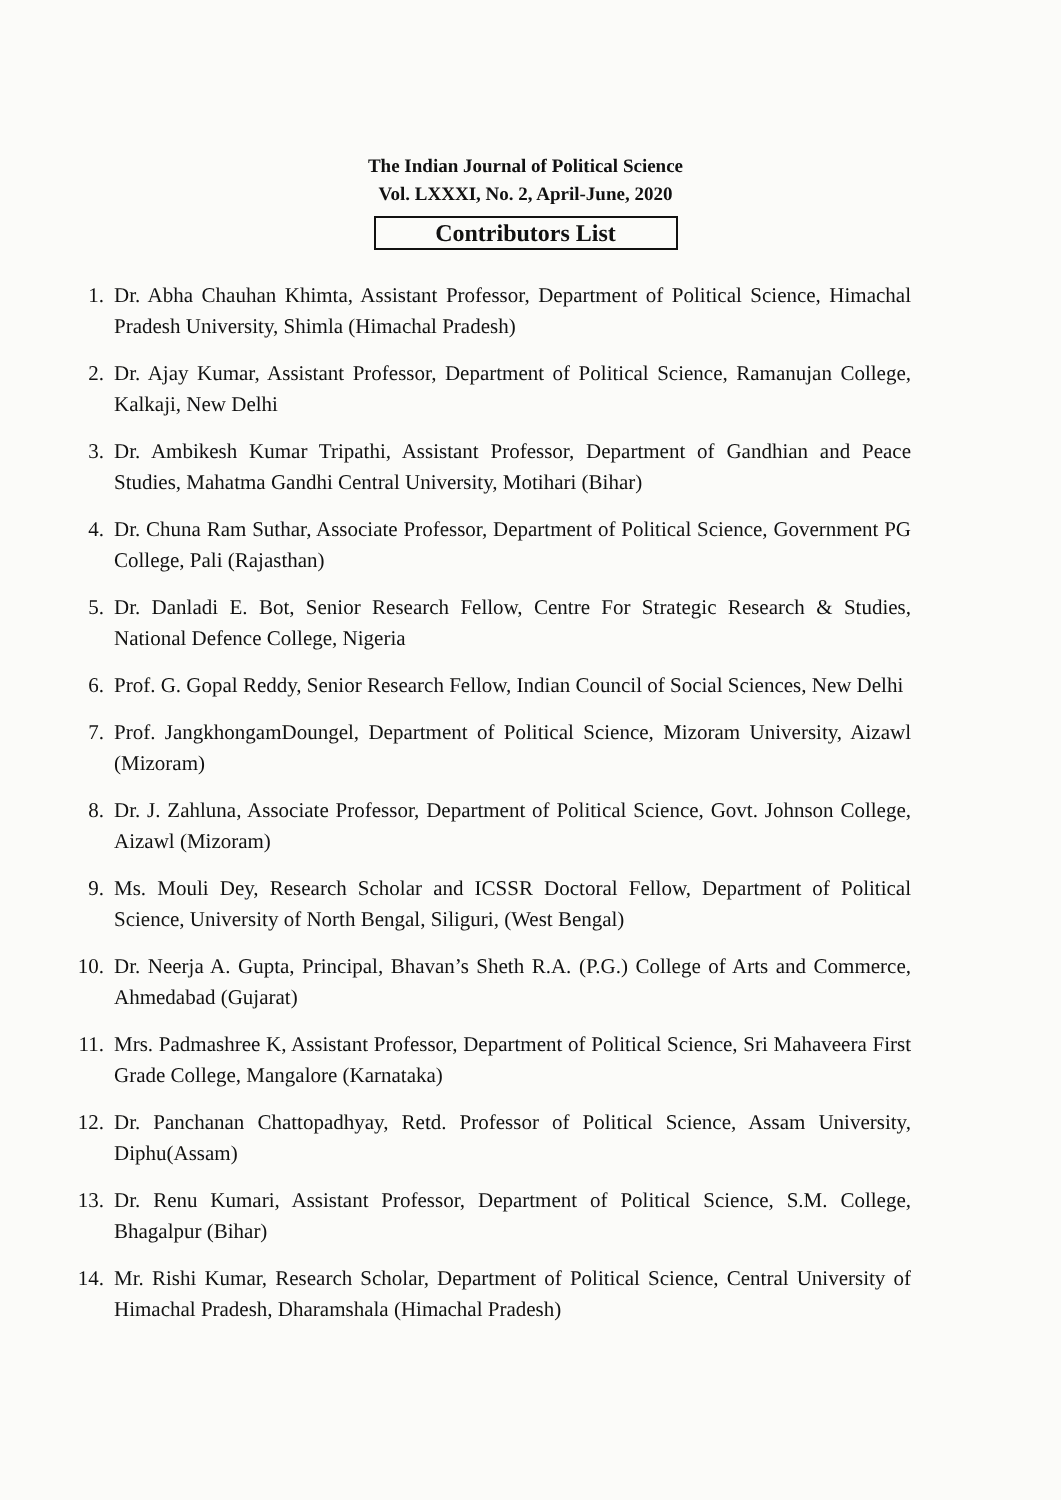The Indian Journal of Political Science
Vol. LXXXI, No. 2, April-June, 2020
Contributors List
1. Dr. Abha Chauhan Khimta, Assistant Professor, Department of Political Science, Himachal Pradesh University, Shimla (Himachal Pradesh)
2. Dr. Ajay Kumar, Assistant Professor, Department of Political Science, Ramanujan College, Kalkaji, New Delhi
3. Dr. Ambikesh Kumar Tripathi, Assistant Professor, Department of Gandhian and Peace Studies, Mahatma Gandhi Central University, Motihari (Bihar)
4. Dr. Chuna Ram Suthar, Associate Professor, Department of Political Science, Government PG College, Pali (Rajasthan)
5. Dr. Danladi E. Bot, Senior Research Fellow, Centre For Strategic Research & Studies, National Defence College, Nigeria
6. Prof. G. Gopal Reddy, Senior Research Fellow, Indian Council of Social Sciences, New Delhi
7. Prof. JangkhongamDoungel, Department of Political Science, Mizoram University, Aizawl (Mizoram)
8. Dr. J. Zahluna, Associate Professor, Department of Political Science, Govt. Johnson College, Aizawl (Mizoram)
9. Ms. Mouli Dey, Research Scholar and ICSSR Doctoral Fellow, Department of Political Science, University of North Bengal, Siliguri, (West Bengal)
10. Dr. Neerja A. Gupta, Principal, Bhavan’s Sheth R.A. (P.G.) College of Arts and Commerce, Ahmedabad (Gujarat)
11. Mrs. Padmashree K, Assistant Professor, Department of Political Science, Sri Mahaveera First Grade College, Mangalore (Karnataka)
12. Dr. Panchanan Chattopadhyay, Retd. Professor of Political Science, Assam University, Diphu(Assam)
13. Dr. Renu Kumari, Assistant Professor, Department of Political Science, S.M. College, Bhagalpur (Bihar)
14. Mr. Rishi Kumar, Research Scholar, Department of Political Science, Central University of Himachal Pradesh, Dharamshala (Himachal Pradesh)